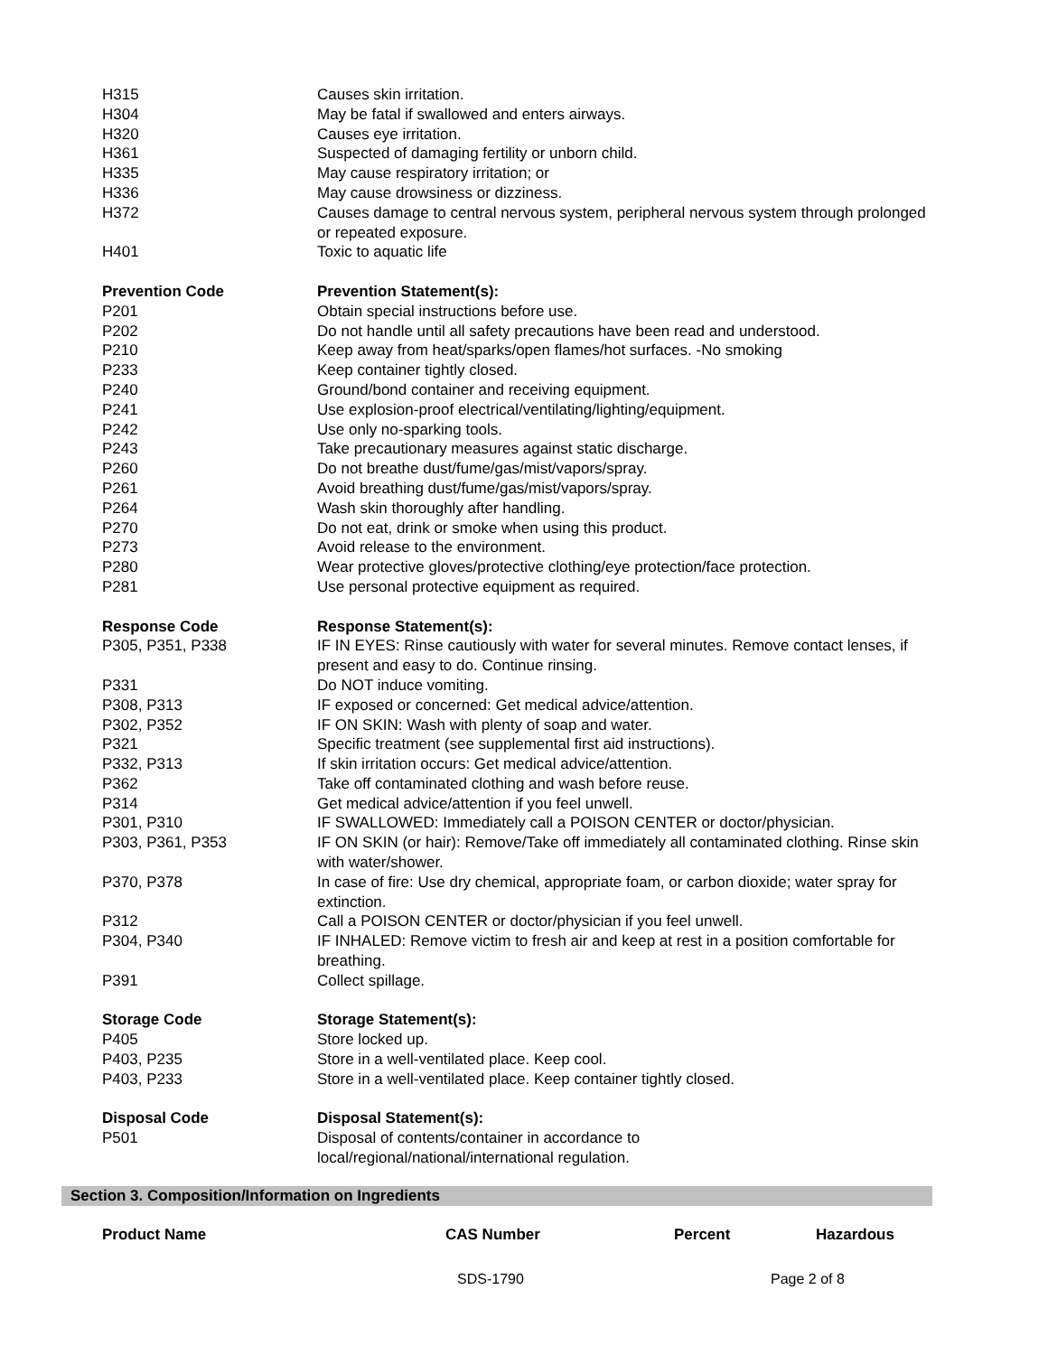| H315 | Causes skin irritation. |
| H304 | May be fatal if swallowed and enters airways. |
| H320 | Causes eye irritation. |
| H361 | Suspected of damaging fertility or unborn child. |
| H335 | May cause respiratory irritation; or |
| H336 | May cause drowsiness or dizziness. |
| H372 | Causes damage to central nervous system, peripheral nervous system through prolonged or repeated exposure. |
| H401 | Toxic to aquatic life |
| Prevention Code | Prevention Statement(s): |
| P201 | Obtain special instructions before use. |
| P202 | Do not handle until all safety precautions have been read and understood. |
| P210 | Keep away from heat/sparks/open flames/hot surfaces. -No smoking |
| P233 | Keep container tightly closed. |
| P240 | Ground/bond container and receiving equipment. |
| P241 | Use explosion-proof electrical/ventilating/lighting/equipment. |
| P242 | Use only no-sparking tools. |
| P243 | Take precautionary measures against static discharge. |
| P260 | Do not breathe dust/fume/gas/mist/vapors/spray. |
| P261 | Avoid breathing dust/fume/gas/mist/vapors/spray. |
| P264 | Wash skin thoroughly after handling. |
| P270 | Do not eat, drink or smoke when using this product. |
| P273 | Avoid release to the environment. |
| P280 | Wear protective gloves/protective clothing/eye protection/face protection. |
| P281 | Use personal protective equipment as required. |
| Response Code | Response Statement(s): |
| P305, P351, P338 | IF IN EYES: Rinse cautiously with water for several minutes. Remove contact lenses, if present and easy to do. Continue rinsing. |
| P331 | Do NOT induce vomiting. |
| P308, P313 | IF exposed or concerned: Get medical advice/attention. |
| P302, P352 | IF ON SKIN: Wash with plenty of soap and water. |
| P321 | Specific treatment (see supplemental first aid instructions). |
| P332, P313 | If skin irritation occurs: Get medical advice/attention. |
| P362 | Take off contaminated clothing and wash before reuse. |
| P314 | Get medical advice/attention if you feel unwell. |
| P301, P310 | IF SWALLOWED: Immediately call a POISON CENTER or doctor/physician. |
| P303, P361, P353 | IF ON SKIN (or hair): Remove/Take off immediately all contaminated clothing. Rinse skin with water/shower. |
| P370, P378 | In case of fire: Use dry chemical, appropriate foam, or carbon dioxide; water spray for extinction. |
| P312 | Call a POISON CENTER or doctor/physician if you feel unwell. |
| P304, P340 | IF INHALED: Remove victim to fresh air and keep at rest in a position comfortable for breathing. |
| P391 | Collect spillage. |
| Storage Code | Storage Statement(s): |
| P405 | Store locked up. |
| P403, P235 | Store in a well-ventilated place. Keep cool. |
| P403, P233 | Store in a well-ventilated place. Keep container tightly closed. |
| Disposal Code | Disposal Statement(s): |
| P501 | Disposal of contents/container in accordance to local/regional/national/international regulation. |
Section 3. Composition/Information on Ingredients
Product Name CAS Number Percent Hazardous
SDS-1790 Page 2 of 8